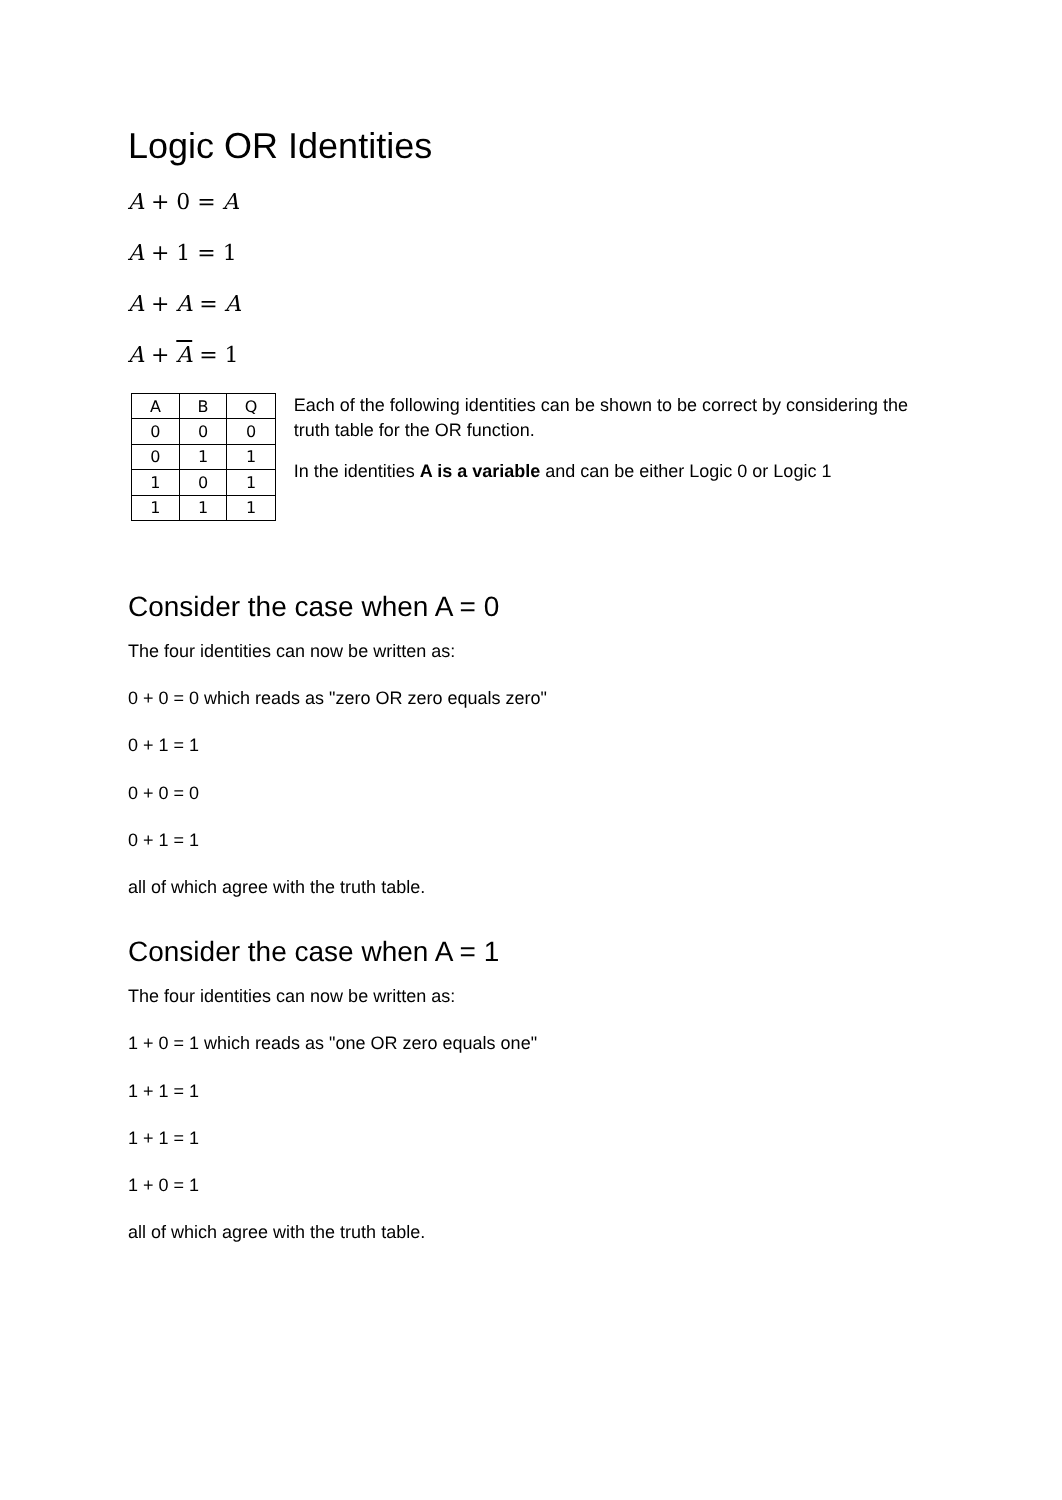Logic OR Identities
A + 0 = A
A + 1 = 1
A + A = A
A + A = 1
| A | B | Q |
| --- | --- | --- |
| 0 | 0 | 0 |
| 0 | 1 | 1 |
| 1 | 0 | 1 |
| 1 | 1 | 1 |
Each of the following identities can be shown to be correct by considering the truth table for the OR function.
In the identities A is a variable and can be either Logic 0 or Logic 1
Consider the case when A = 0
The four identities can now be written as:
0 + 0 = 0 which reads as "zero OR zero equals zero"
0 + 1 = 1
0 + 0 = 0
0 + 1 = 1
all of which agree with the truth table.
Consider the case when A = 1
The four identities can now be written as:
1 + 0 = 1 which reads as "one OR zero equals one"
1 + 1 = 1
1 + 1 = 1
1 + 0 = 1
all of which agree with the truth table.